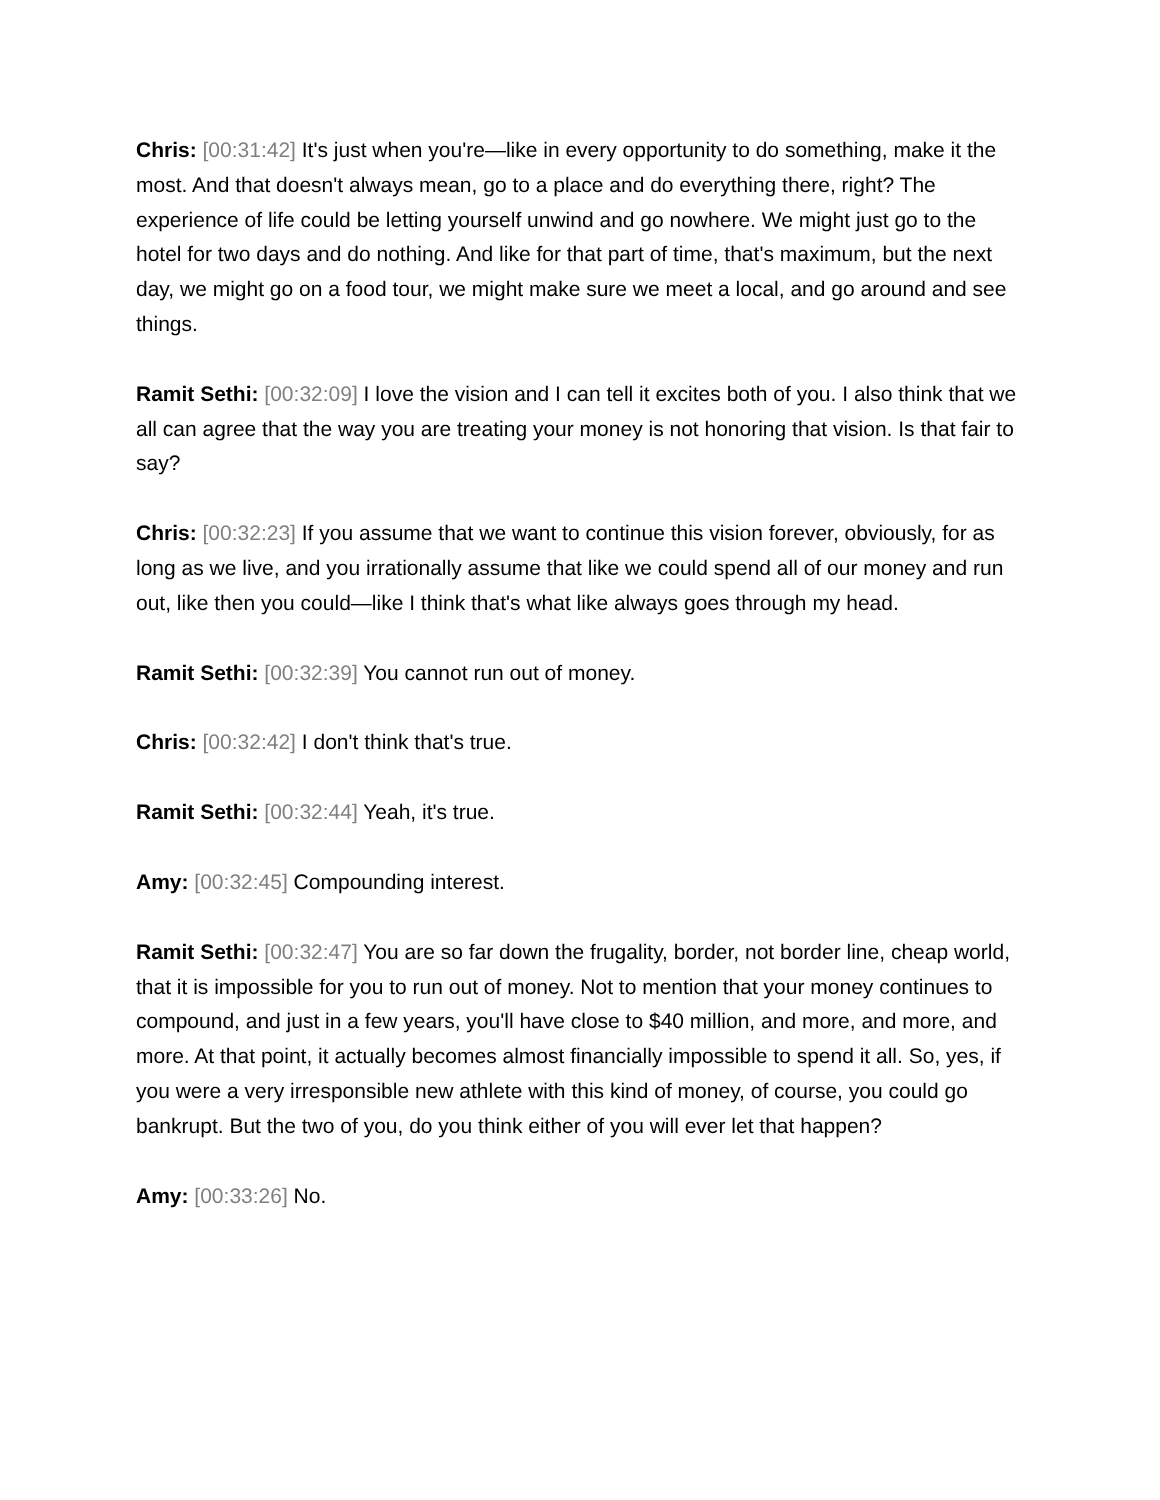Chris: [00:31:42] It's just when you're—like in every opportunity to do something, make it the most. And that doesn't always mean, go to a place and do everything there, right? The experience of life could be letting yourself unwind and go nowhere. We might just go to the hotel for two days and do nothing. And like for that part of time, that's maximum, but the next day, we might go on a food tour, we might make sure we meet a local, and go around and see things.
Ramit Sethi: [00:32:09] I love the vision and I can tell it excites both of you. I also think that we all can agree that the way you are treating your money is not honoring that vision. Is that fair to say?
Chris: [00:32:23] If you assume that we want to continue this vision forever, obviously, for as long as we live, and you irrationally assume that like we could spend all of our money and run out, like then you could—like I think that's what like always goes through my head.
Ramit Sethi: [00:32:39] You cannot run out of money.
Chris: [00:32:42] I don't think that's true.
Ramit Sethi: [00:32:44] Yeah, it's true.
Amy: [00:32:45] Compounding interest.
Ramit Sethi: [00:32:47] You are so far down the frugality, border, not border line, cheap world, that it is impossible for you to run out of money. Not to mention that your money continues to compound, and just in a few years, you'll have close to $40 million, and more, and more, and more. At that point, it actually becomes almost financially impossible to spend it all. So, yes, if you were a very irresponsible new athlete with this kind of money, of course, you could go bankrupt. But the two of you, do you think either of you will ever let that happen?
Amy: [00:33:26] No.